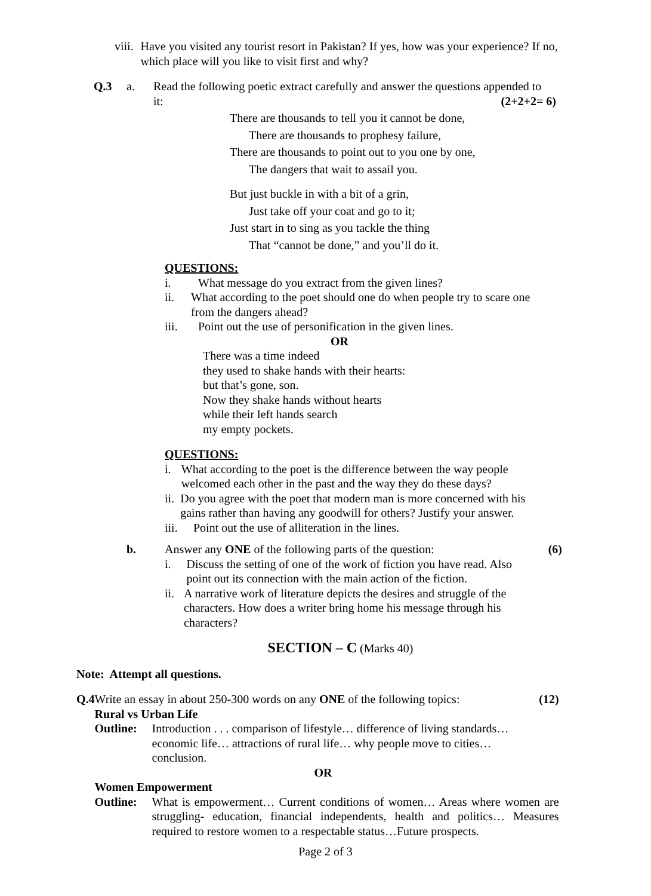viii. Have you visited any tourist resort in Pakistan? If yes, how was your experience? If no, which place will you like to visit first and why?
Q.3 a. Read the following poetic extract carefully and answer the questions appended to
it: (2+2+2= 6)
There are thousands to tell you it cannot be done,
There are thousands to prophesy failure,
There are thousands to point out to you one by one,
The dangers that wait to assail you.
But just buckle in with a bit of a grin,
Just take off your coat and go to it;
Just start in to sing as you tackle the thing
That “cannot be done,” and you’ll do it.
QUESTIONS:
i. What message do you extract from the given lines?
ii. What according to the poet should one do when people try to scare one from the dangers ahead?
iii. Point out the use of personification in the given lines.
OR
There was a time indeed
they used to shake hands with their hearts:
but that’s gone, son.
Now they shake hands without hearts
while their left hands search
my empty pockets.
QUESTIONS:
i. What according to the poet is the difference between the way people welcomed each other in the past and the way they do these days?
ii. Do you agree with the poet that modern man is more concerned with his gains rather than having any goodwill for others? Justify your answer.
iii. Point out the use of alliteration in the lines.
b. Answer any ONE of the following parts of the question: (6)
i. Discuss the setting of one of the work of fiction you have read. Also point out its connection with the main action of the fiction.
ii. A narrative work of literature depicts the desires and struggle of the characters. How does a writer bring home his message through his characters?
SECTION – C (Marks 40)
Note: Attempt all questions.
Q.4 Write an essay in about 250-300 words on any ONE of the following topics: (12)
Rural vs Urban Life
Outline: Introduction . . . comparison of lifestyle… difference of living standards… economic life… attractions of rural life… why people move to cities… conclusion.
OR
Women Empowerment
Outline: What is empowerment… Current conditions of women… Areas where women are struggling- education, financial independents, health and politics… Measures required to restore women to a respectable status…Future prospects.
Page 2 of 3